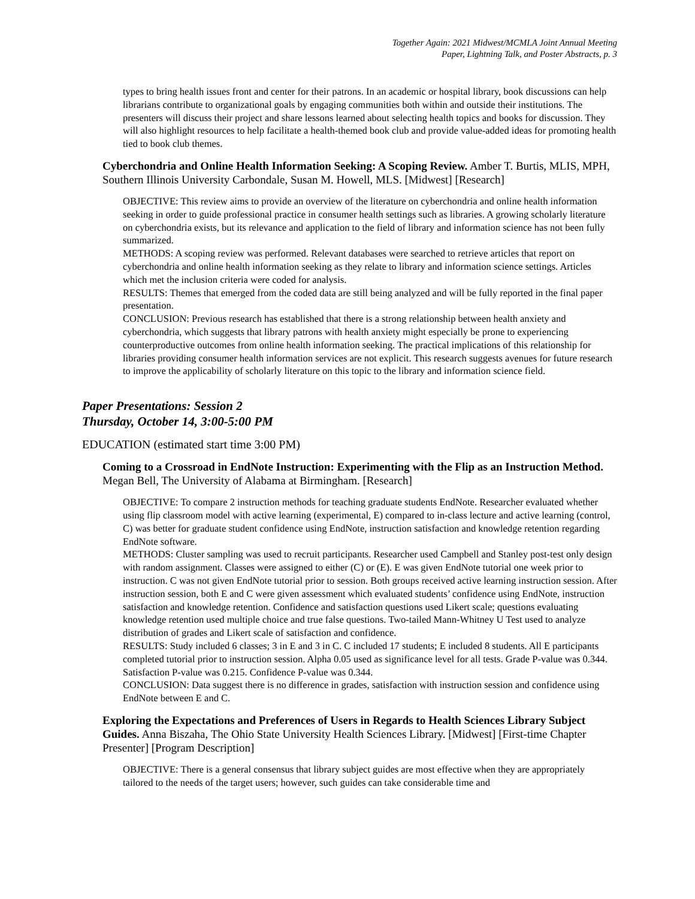Together Again: 2021 Midwest/MCMLA Joint Annual Meeting
Paper, Lightning Talk, and Poster Abstracts, p. 3
types to bring health issues front and center for their patrons. In an academic or hospital library, book discussions can help librarians contribute to organizational goals by engaging communities both within and outside their institutions. The presenters will discuss their project and share lessons learned about selecting health topics and books for discussion. They will also highlight resources to help facilitate a health-themed book club and provide value-added ideas for promoting health tied to book club themes.
Cyberchondria and Online Health Information Seeking: A Scoping Review. Amber T. Burtis, MLIS, MPH, Southern Illinois University Carbondale, Susan M. Howell, MLS. [Midwest] [Research]
OBJECTIVE: This review aims to provide an overview of the literature on cyberchondria and online health information seeking in order to guide professional practice in consumer health settings such as libraries. A growing scholarly literature on cyberchondria exists, but its relevance and application to the field of library and information science has not been fully summarized.
METHODS: A scoping review was performed. Relevant databases were searched to retrieve articles that report on cyberchondria and online health information seeking as they relate to library and information science settings. Articles which met the inclusion criteria were coded for analysis.
RESULTS: Themes that emerged from the coded data are still being analyzed and will be fully reported in the final paper presentation.
CONCLUSION: Previous research has established that there is a strong relationship between health anxiety and cyberchondria, which suggests that library patrons with health anxiety might especially be prone to experiencing counterproductive outcomes from online health information seeking. The practical implications of this relationship for libraries providing consumer health information services are not explicit. This research suggests avenues for future research to improve the applicability of scholarly literature on this topic to the library and information science field.
Paper Presentations: Session 2
Thursday, October 14, 3:00-5:00 PM
EDUCATION (estimated start time 3:00 PM)
Coming to a Crossroad in EndNote Instruction: Experimenting with the Flip as an Instruction Method. Megan Bell, The University of Alabama at Birmingham. [Research]
OBJECTIVE: To compare 2 instruction methods for teaching graduate students EndNote. Researcher evaluated whether using flip classroom model with active learning (experimental, E) compared to in-class lecture and active learning (control, C) was better for graduate student confidence using EndNote, instruction satisfaction and knowledge retention regarding EndNote software.
METHODS: Cluster sampling was used to recruit participants. Researcher used Campbell and Stanley post-test only design with random assignment. Classes were assigned to either (C) or (E). E was given EndNote tutorial one week prior to instruction. C was not given EndNote tutorial prior to session. Both groups received active learning instruction session. After instruction session, both E and C were given assessment which evaluated students’ confidence using EndNote, instruction satisfaction and knowledge retention. Confidence and satisfaction questions used Likert scale; questions evaluating knowledge retention used multiple choice and true false questions. Two-tailed Mann-Whitney U Test used to analyze distribution of grades and Likert scale of satisfaction and confidence.
RESULTS: Study included 6 classes; 3 in E and 3 in C. C included 17 students; E included 8 students. All E participants completed tutorial prior to instruction session. Alpha 0.05 used as significance level for all tests. Grade P-value was 0.344. Satisfaction P-value was 0.215. Confidence P-value was 0.344.
CONCLUSION: Data suggest there is no difference in grades, satisfaction with instruction session and confidence using EndNote between E and C.
Exploring the Expectations and Preferences of Users in Regards to Health Sciences Library Subject Guides. Anna Biszaha, The Ohio State University Health Sciences Library. [Midwest] [First-time Chapter Presenter] [Program Description]
OBJECTIVE: There is a general consensus that library subject guides are most effective when they are appropriately tailored to the needs of the target users; however, such guides can take considerable time and